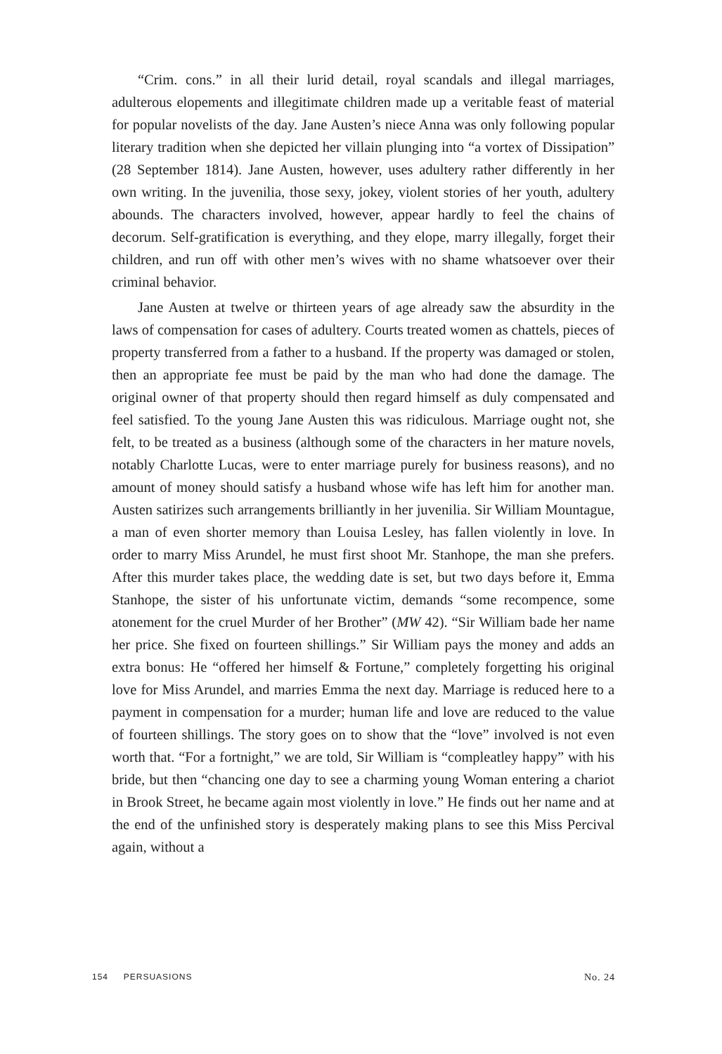“Crim. cons.” in all their lurid detail, royal scandals and illegal marriages, adulterous elopements and illegitimate children made up a veritable feast of material for popular novelists of the day. Jane Austen’s niece Anna was only following popular literary tradition when she depicted her villain plunging into “a vortex of Dissipation” (28 September 1814). Jane Austen, however, uses adultery rather differently in her own writing. In the juvenilia, those sexy, jokey, violent stories of her youth, adultery abounds. The characters involved, however, appear hardly to feel the chains of decorum. Self-gratification is everything, and they elope, marry illegally, forget their children, and run off with other men’s wives with no shame whatsoever over their criminal behavior.
Jane Austen at twelve or thirteen years of age already saw the absurdity in the laws of compensation for cases of adultery. Courts treated women as chattels, pieces of property transferred from a father to a husband. If the property was damaged or stolen, then an appropriate fee must be paid by the man who had done the damage. The original owner of that property should then regard himself as duly compensated and feel satisfied. To the young Jane Austen this was ridiculous. Marriage ought not, she felt, to be treated as a business (although some of the characters in her mature novels, notably Charlotte Lucas, were to enter marriage purely for business reasons), and no amount of money should satisfy a husband whose wife has left him for another man. Austen satirizes such arrangements brilliantly in her juvenilia. Sir William Mountague, a man of even shorter memory than Louisa Lesley, has fallen violently in love. In order to marry Miss Arundel, he must first shoot Mr. Stanhope, the man she prefers. After this murder takes place, the wedding date is set, but two days before it, Emma Stanhope, the sister of his unfortunate victim, demands “some recompence, some atonement for the cruel Murder of her Brother” (MW 42). “Sir William bade her name her price. She fixed on fourteen shillings.” Sir William pays the money and adds an extra bonus: He “offered her himself & Fortune,” completely forgetting his original love for Miss Arundel, and marries Emma the next day. Marriage is reduced here to a payment in compensation for a murder; human life and love are reduced to the value of fourteen shillings. The story goes on to show that the “love” involved is not even worth that. “For a fortnight,” we are told, Sir William is “compleatley happy” with his bride, but then “chancing one day to see a charming young Woman entering a chariot in Brook Street, he became again most violently in love.” He finds out her name and at the end of the unfinished story is desperately making plans to see this Miss Percival again, without a
154 PERSUASIONS No. 24